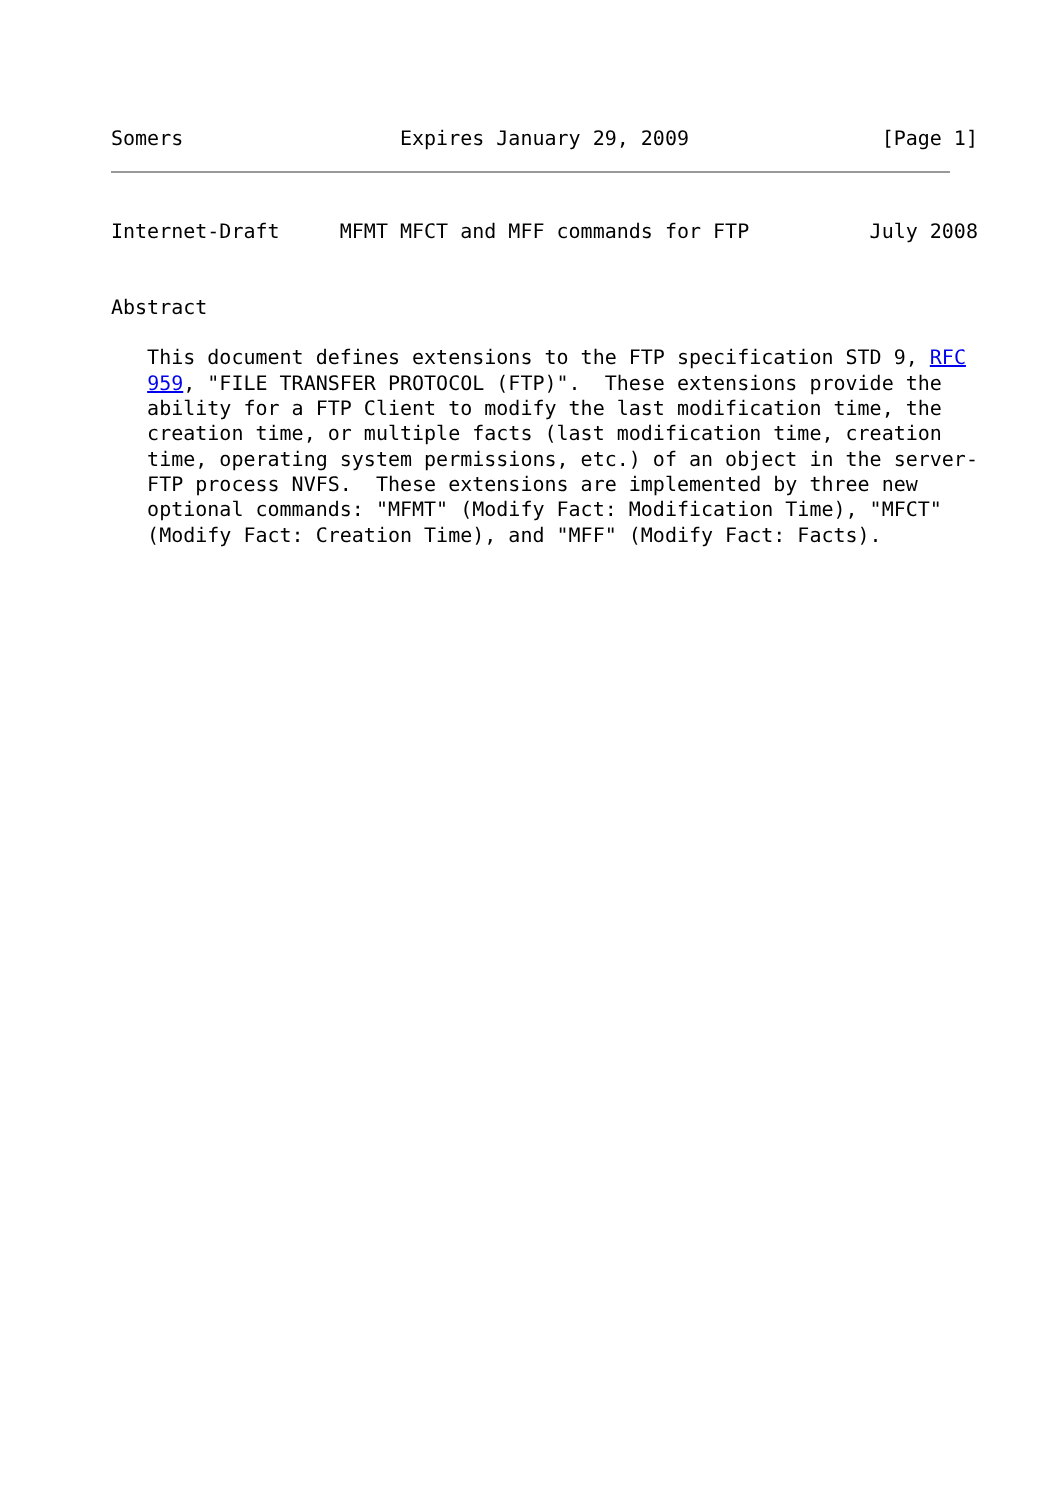Somers                  Expires January 29, 2009                [Page 1]
Internet-Draft     MFMT MFCT and MFF commands for FTP          July 2008


Abstract

   This document defines extensions to the FTP specification STD 9, RFC
   959, "FILE TRANSFER PROTOCOL (FTP)".  These extensions provide the
   ability for a FTP Client to modify the last modification time, the
   creation time, or multiple facts (last modification time, creation
   time, operating system permissions, etc.) of an object in the server-
   FTP process NVFS.  These extensions are implemented by three new
   optional commands: "MFMT" (Modify Fact: Modification Time), "MFCT"
   (Modify Fact: Creation Time), and "MFF" (Modify Fact: Facts).